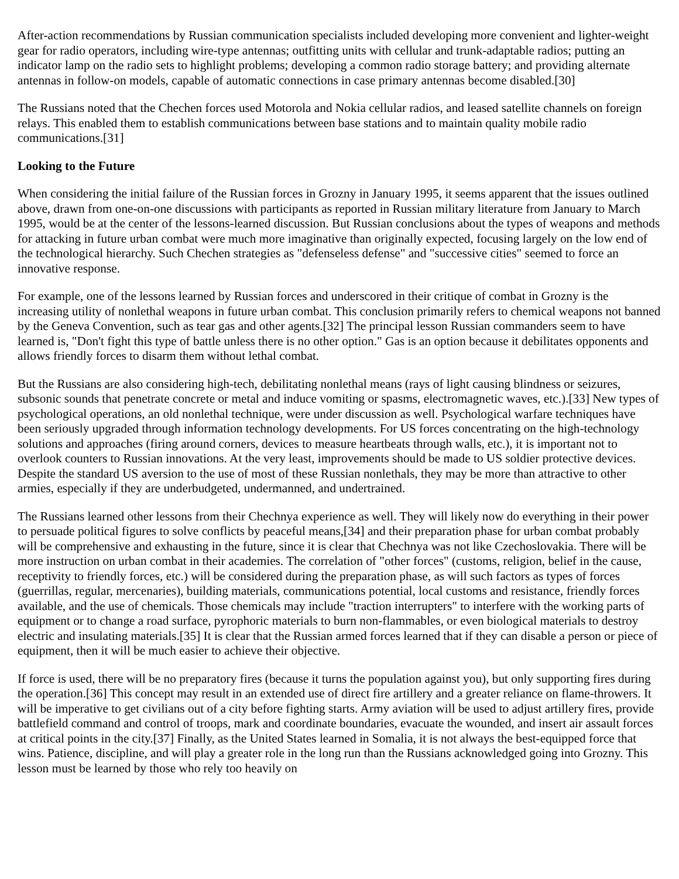After-action recommendations by Russian communication specialists included developing more convenient and lighter-weight gear for radio operators, including wire-type antennas; outfitting units with cellular and trunk-adaptable radios; putting an indicator lamp on the radio sets to highlight problems; developing a common radio storage battery; and providing alternate antennas in follow-on models, capable of automatic connections in case primary antennas become disabled.[30]
The Russians noted that the Chechen forces used Motorola and Nokia cellular radios, and leased satellite channels on foreign relays. This enabled them to establish communications between base stations and to maintain quality mobile radio communications.[31]
Looking to the Future
When considering the initial failure of the Russian forces in Grozny in January 1995, it seems apparent that the issues outlined above, drawn from one-on-one discussions with participants as reported in Russian military literature from January to March 1995, would be at the center of the lessons-learned discussion. But Russian conclusions about the types of weapons and methods for attacking in future urban combat were much more imaginative than originally expected, focusing largely on the low end of the technological hierarchy. Such Chechen strategies as "defenseless defense" and "successive cities" seemed to force an innovative response.
For example, one of the lessons learned by Russian forces and underscored in their critique of combat in Grozny is the increasing utility of nonlethal weapons in future urban combat. This conclusion primarily refers to chemical weapons not banned by the Geneva Convention, such as tear gas and other agents.[32] The principal lesson Russian commanders seem to have learned is, "Don't fight this type of battle unless there is no other option." Gas is an option because it debilitates opponents and allows friendly forces to disarm them without lethal combat.
But the Russians are also considering high-tech, debilitating nonlethal means (rays of light causing blindness or seizures, subsonic sounds that penetrate concrete or metal and induce vomiting or spasms, electromagnetic waves, etc.).[33] New types of psychological operations, an old nonlethal technique, were under discussion as well. Psychological warfare techniques have been seriously upgraded through information technology developments. For US forces concentrating on the high-technology solutions and approaches (firing around corners, devices to measure heartbeats through walls, etc.), it is important not to overlook counters to Russian innovations. At the very least, improvements should be made to US soldier protective devices. Despite the standard US aversion to the use of most of these Russian nonlethals, they may be more than attractive to other armies, especially if they are underbudgeted, undermanned, and undertrained.
The Russians learned other lessons from their Chechnya experience as well. They will likely now do everything in their power to persuade political figures to solve conflicts by peaceful means,[34] and their preparation phase for urban combat probably will be comprehensive and exhausting in the future, since it is clear that Chechnya was not like Czechoslovakia. There will be more instruction on urban combat in their academies. The correlation of "other forces" (customs, religion, belief in the cause, receptivity to friendly forces, etc.) will be considered during the preparation phase, as will such factors as types of forces (guerrillas, regular, mercenaries), building materials, communications potential, local customs and resistance, friendly forces available, and the use of chemicals. Those chemicals may include "traction interrupters" to interfere with the working parts of equipment or to change a road surface, pyrophoric materials to burn non-flammables, or even biological materials to destroy electric and insulating materials.[35] It is clear that the Russian armed forces learned that if they can disable a person or piece of equipment, then it will be much easier to achieve their objective.
If force is used, there will be no preparatory fires (because it turns the population against you), but only supporting fires during the operation.[36] This concept may result in an extended use of direct fire artillery and a greater reliance on flame-throwers. It will be imperative to get civilians out of a city before fighting starts. Army aviation will be used to adjust artillery fires, provide battlefield command and control of troops, mark and coordinate boundaries, evacuate the wounded, and insert air assault forces at critical points in the city.[37] Finally, as the United States learned in Somalia, it is not always the best-equipped force that wins. Patience, discipline, and will play a greater role in the long run than the Russians acknowledged going into Grozny. This lesson must be learned by those who rely too heavily on